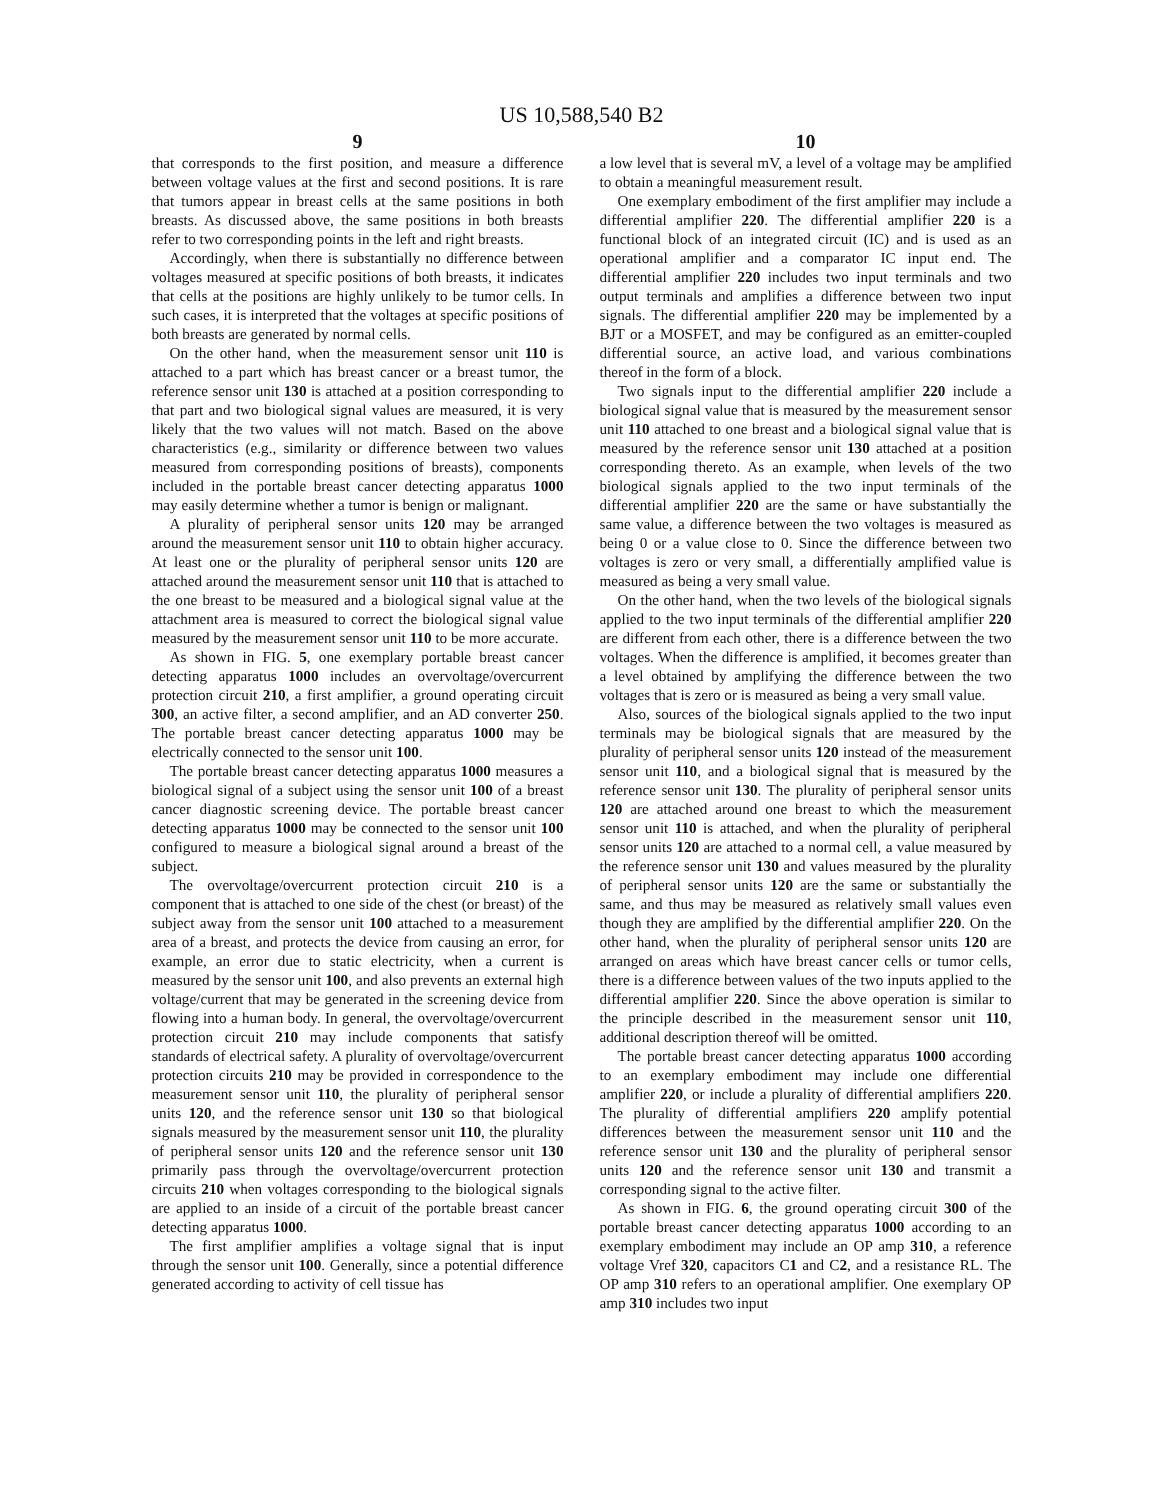US 10,588,540 B2
9
that corresponds to the first position, and measure a difference between voltage values at the first and second positions. It is rare that tumors appear in breast cells at the same positions in both breasts. As discussed above, the same positions in both breasts refer to two corresponding points in the left and right breasts.
Accordingly, when there is substantially no difference between voltages measured at specific positions of both breasts, it indicates that cells at the positions are highly unlikely to be tumor cells. In such cases, it is interpreted that the voltages at specific positions of both breasts are generated by normal cells.
On the other hand, when the measurement sensor unit 110 is attached to a part which has breast cancer or a breast tumor, the reference sensor unit 130 is attached at a position corresponding to that part and two biological signal values are measured, it is very likely that the two values will not match. Based on the above characteristics (e.g., similarity or difference between two values measured from corresponding positions of breasts), components included in the portable breast cancer detecting apparatus 1000 may easily determine whether a tumor is benign or malignant.
A plurality of peripheral sensor units 120 may be arranged around the measurement sensor unit 110 to obtain higher accuracy. At least one or the plurality of peripheral sensor units 120 are attached around the measurement sensor unit 110 that is attached to the one breast to be measured and a biological signal value at the attachment area is measured to correct the biological signal value measured by the measurement sensor unit 110 to be more accurate.
As shown in FIG. 5, one exemplary portable breast cancer detecting apparatus 1000 includes an overvoltage/overcurrent protection circuit 210, a first amplifier, a ground operating circuit 300, an active filter, a second amplifier, and an AD converter 250. The portable breast cancer detecting apparatus 1000 may be electrically connected to the sensor unit 100.
The portable breast cancer detecting apparatus 1000 measures a biological signal of a subject using the sensor unit 100 of a breast cancer diagnostic screening device. The portable breast cancer detecting apparatus 1000 may be connected to the sensor unit 100 configured to measure a biological signal around a breast of the subject.
The overvoltage/overcurrent protection circuit 210 is a component that is attached to one side of the chest (or breast) of the subject away from the sensor unit 100 attached to a measurement area of a breast, and protects the device from causing an error, for example, an error due to static electricity, when a current is measured by the sensor unit 100, and also prevents an external high voltage/current that may be generated in the screening device from flowing into a human body. In general, the overvoltage/overcurrent protection circuit 210 may include components that satisfy standards of electrical safety. A plurality of overvoltage/overcurrent protection circuits 210 may be provided in correspondence to the measurement sensor unit 110, the plurality of peripheral sensor units 120, and the reference sensor unit 130 so that biological signals measured by the measurement sensor unit 110, the plurality of peripheral sensor units 120 and the reference sensor unit 130 primarily pass through the overvoltage/overcurrent protection circuits 210 when voltages corresponding to the biological signals are applied to an inside of a circuit of the portable breast cancer detecting apparatus 1000.
The first amplifier amplifies a voltage signal that is input through the sensor unit 100. Generally, since a potential difference generated according to activity of cell tissue has
10
a low level that is several mV, a level of a voltage may be amplified to obtain a meaningful measurement result.
One exemplary embodiment of the first amplifier may include a differential amplifier 220. The differential amplifier 220 is a functional block of an integrated circuit (IC) and is used as an operational amplifier and a comparator IC input end. The differential amplifier 220 includes two input terminals and two output terminals and amplifies a difference between two input signals. The differential amplifier 220 may be implemented by a BJT or a MOSFET, and may be configured as an emitter-coupled differential source, an active load, and various combinations thereof in the form of a block.
Two signals input to the differential amplifier 220 include a biological signal value that is measured by the measurement sensor unit 110 attached to one breast and a biological signal value that is measured by the reference sensor unit 130 attached at a position corresponding thereto. As an example, when levels of the two biological signals applied to the two input terminals of the differential amplifier 220 are the same or have substantially the same value, a difference between the two voltages is measured as being 0 or a value close to 0. Since the difference between two voltages is zero or very small, a differentially amplified value is measured as being a very small value.
On the other hand, when the two levels of the biological signals applied to the two input terminals of the differential amplifier 220 are different from each other, there is a difference between the two voltages. When the difference is amplified, it becomes greater than a level obtained by amplifying the difference between the two voltages that is zero or is measured as being a very small value.
Also, sources of the biological signals applied to the two input terminals may be biological signals that are measured by the plurality of peripheral sensor units 120 instead of the measurement sensor unit 110, and a biological signal that is measured by the reference sensor unit 130. The plurality of peripheral sensor units 120 are attached around one breast to which the measurement sensor unit 110 is attached, and when the plurality of peripheral sensor units 120 are attached to a normal cell, a value measured by the reference sensor unit 130 and values measured by the plurality of peripheral sensor units 120 are the same or substantially the same, and thus may be measured as relatively small values even though they are amplified by the differential amplifier 220. On the other hand, when the plurality of peripheral sensor units 120 are arranged on areas which have breast cancer cells or tumor cells, there is a difference between values of the two inputs applied to the differential amplifier 220. Since the above operation is similar to the principle described in the measurement sensor unit 110, additional description thereof will be omitted.
The portable breast cancer detecting apparatus 1000 according to an exemplary embodiment may include one differential amplifier 220, or include a plurality of differential amplifiers 220. The plurality of differential amplifiers 220 amplify potential differences between the measurement sensor unit 110 and the reference sensor unit 130 and the plurality of peripheral sensor units 120 and the reference sensor unit 130 and transmit a corresponding signal to the active filter.
As shown in FIG. 6, the ground operating circuit 300 of the portable breast cancer detecting apparatus 1000 according to an exemplary embodiment may include an OP amp 310, a reference voltage Vref 320, capacitors C1 and C2, and a resistance RL. The OP amp 310 refers to an operational amplifier. One exemplary OP amp 310 includes two input